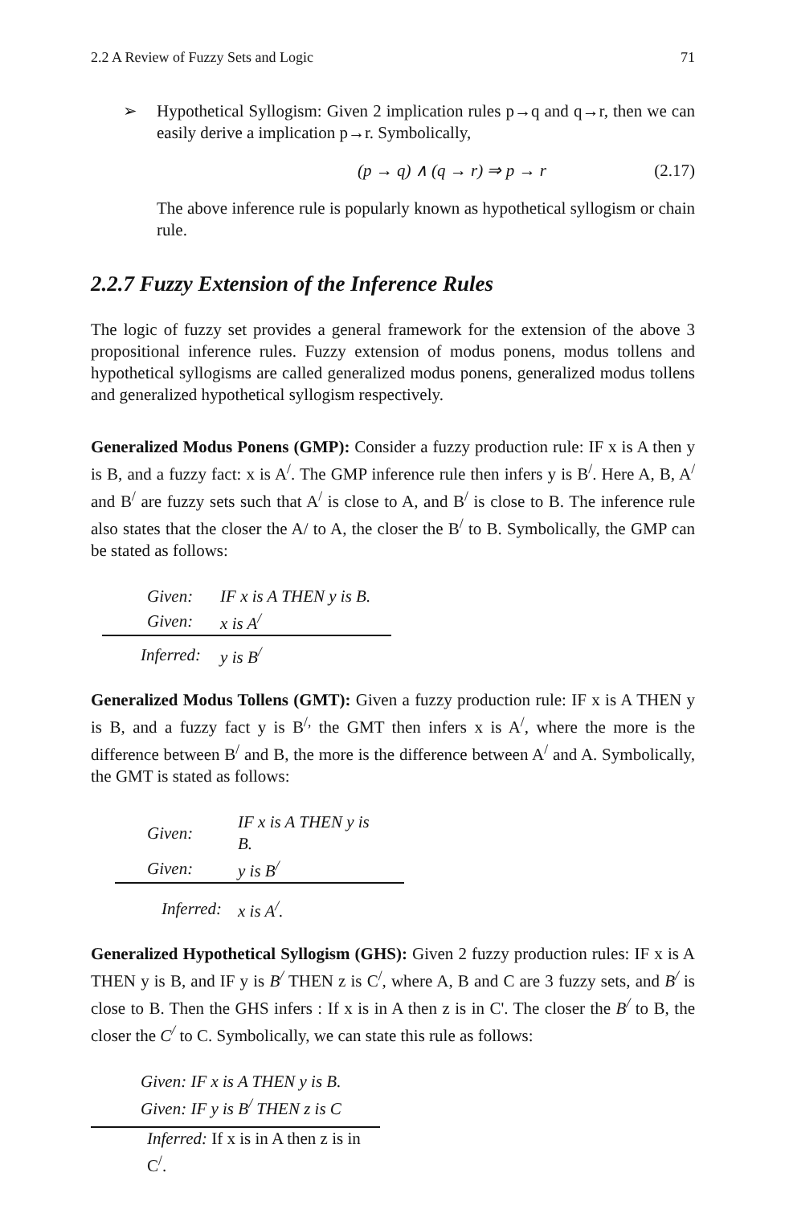2.2 A Review of Fuzzy Sets and Logic 71
➢
Hypothetical Syllogism: Given 2 implication rules p→q and q→r, then we can easily derive a implication p→r. Symbolically,
(p → q) ∧ (q → r) ⇒ p → r (2.17)
The above inference rule is popularly known as hypothetical syllogism or chain rule.
2.2.7 Fuzzy Extension of the Inference Rules
The logic of fuzzy set provides a general framework for the extension of the above 3 propositional inference rules. Fuzzy extension of modus ponens, modus tollens and hypothetical syllogisms are called generalized modus ponens, generalized modus tollens and generalized hypothetical syllogism respectively.
Generalized Modus Ponens (GMP): Consider a fuzzy production rule: IF x is A then y is B, and a fuzzy fact: x is A<sup>/</sup>. The GMP inference rule then infers y is B<sup>/</sup>. Here A, B, A<sup>/</sup> and B<sup>/</sup> are fuzzy sets such that A<sup>/</sup> is close to A, and B<sup>/</sup> is close to B. The inference rule also states that the closer the A/ to A, the closer the B<sup>/</sup> to B. Symbolically, the GMP can be stated as follows:
| Given: | IF x is A THEN y is B. |
| Given: | x is A<sup>/</sup> |
| Inferred: | y is B<sup>/</sup> |
Generalized Modus Tollens (GMT): Given a fuzzy production rule: IF x is A THEN y is B, and a fuzzy fact y is B<sup>/,</sup> the GMT then infers x is A<sup>/</sup>, where the more is the difference between B<sup>/</sup> and B, the more is the difference between A<sup>/</sup> and A. Symbolically, the GMT is stated as follows:
| Given: | IF x is A THEN y is B. |
| Given: | y is B<sup>/</sup> |
| Inferred: | x is A<sup>/</sup>. |
Generalized Hypothetical Syllogism (GHS): Given 2 fuzzy production rules: IF x is A THEN y is B, and IF y is B<sup>/</sup> THEN z is C<sup>/</sup>, where A, B and C are 3 fuzzy sets, and B<sup>/</sup> is close to B. Then the GHS infers : If x is in A then z is in C'. The closer the B<sup>/</sup> to B, the closer the C<sup>/</sup> to C. Symbolically, we can state this rule as follows:
Given: IF x is A THEN y is B.
Given: IF y is B<sup>/</sup> THEN z is C
Inferred: If x is in A then z is in C<sup>/</sup>.